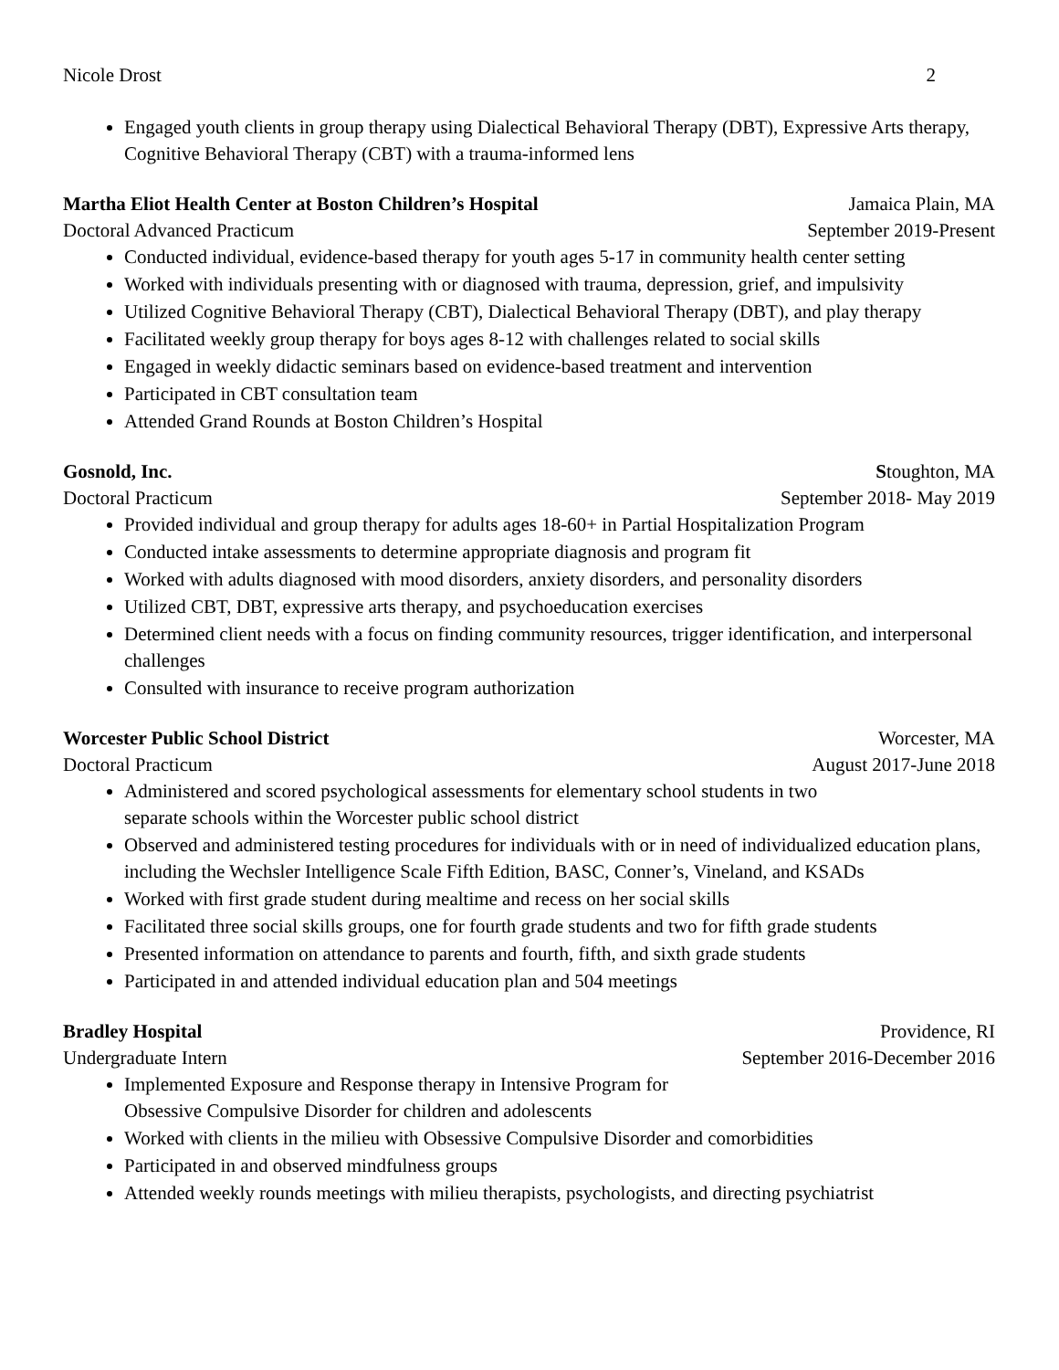Nicole Drost 2
Engaged youth clients in group therapy using Dialectical Behavioral Therapy (DBT), Expressive Arts therapy, Cognitive Behavioral Therapy (CBT) with a trauma-informed lens
Martha Eliot Health Center at Boston Children’s Hospital Jamaica Plain, MA
Doctoral Advanced Practicum September 2019-Present
Conducted individual, evidence-based therapy for youth ages 5-17 in community health center setting
Worked with individuals presenting with or diagnosed with trauma, depression, grief, and impulsivity
Utilized Cognitive Behavioral Therapy (CBT), Dialectical Behavioral Therapy (DBT), and play therapy
Facilitated weekly group therapy for boys ages 8-12 with challenges related to social skills
Engaged in weekly didactic seminars based on evidence-based treatment and intervention
Participated in CBT consultation team
Attended Grand Rounds at Boston Children’s Hospital
Gosnold, Inc. Stoughton, MA
Doctoral Practicum September 2018- May 2019
Provided individual and group therapy for adults ages 18-60+ in Partial Hospitalization Program
Conducted intake assessments to determine appropriate diagnosis and program fit
Worked with adults diagnosed with mood disorders, anxiety disorders, and personality disorders
Utilized CBT, DBT, expressive arts therapy, and psychoeducation exercises
Determined client needs with a focus on finding community resources, trigger identification, and interpersonal challenges
Consulted with insurance to receive program authorization
Worcester Public School District Worcester, MA
Doctoral Practicum August 2017-June 2018
Administered and scored psychological assessments for elementary school students in two
separate schools within the Worcester public school district
Observed and administered testing procedures for individuals with or in need of individualized education plans, including the Wechsler Intelligence Scale Fifth Edition, BASC, Conner’s, Vineland, and KSADs
Worked with first grade student during mealtime and recess on her social skills
Facilitated three social skills groups, one for fourth grade students and two for fifth grade students
Presented information on attendance to parents and fourth, fifth, and sixth grade students
Participated in and attended individual education plan and 504 meetings
Bradley Hospital Providence, RI
Undergraduate Intern September 2016-December 2016
Implemented Exposure and Response therapy in Intensive Program for
Obsessive Compulsive Disorder for children and adolescents
Worked with clients in the milieu with Obsessive Compulsive Disorder and comorbidities
Participated in and observed mindfulness groups
Attended weekly rounds meetings with milieu therapists, psychologists, and directing psychiatrist